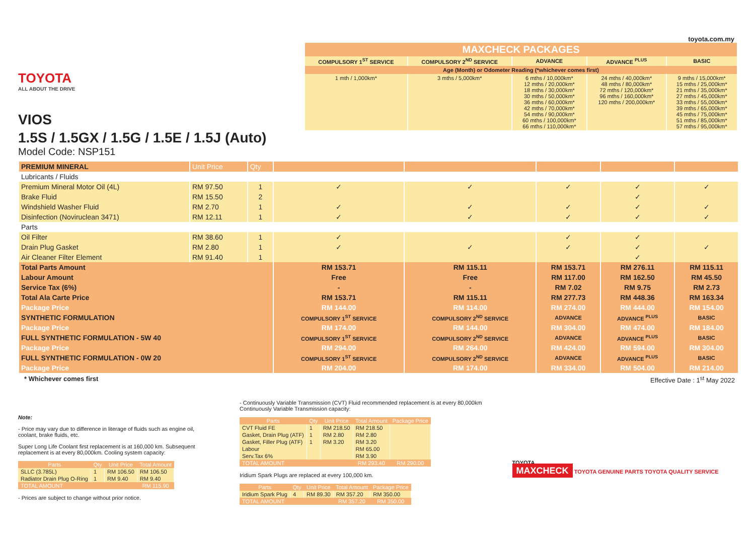TOYOTA
ALL ABOUT THE DRIVE
VIOS
1.5S / 1.5GX / 1.5G / 1.5E / 1.5J (Auto)
Model Code: NSP151
toyota.com.my
| MAXCHECK PACKAGES | | | | |
| COMPULSORY 1<sup>ST</sup> SERVICE | COMPULSORY 2<sup>ND</sup> SERVICE | ADVANCE | ADVANCE <sup>PLUS</sup> | BASIC |
| Age (Month) or Odometer Reading (*whichever comes first) | | | | |
| 1 mth / 1,000km* | 3 mths / 5,000km* | 6 mths / 10,000km* 12 mths / 20,000km* 18 mths / 30,000km* 30 mths / 50,000km* 36 mths / 60,000km* 42 mths / 70,000km* 54 mths / 90,000km* 60 mths / 100,000km* 66 mths / 110,000km* | 24 mths / 40,000km* 48 mths / 80,000km* 72 mths / 120,000km* 96 mths / 160,000km* 120 mths / 200,000km* | 9 mths / 15,000km* 15 mths / 25,000km* 21 mths / 35,000km* 27 mths / 45,000km* 33 mths / 55,000km* 39 mths / 65,000km* 45 mths / 75,000km* 51 mths / 85,000km* 57 mths / 95,000km* |
| PREMIUM MINERAL | Unit Price | Qty | | | | | |
| Lubricants / Fluids | | | | | | | |
| Premium Mineral Motor Oil (4L) | RM 97.50 | 1 | ✓ | ✓ | ✓ | ✓ | ✓ |
| Brake Fluid | RM 15.50 | 2 | | | | ✓ | |
| Windshield Washer Fluid | RM 2.70 | 1 | ✓ | ✓ | ✓ | ✓ | ✓ |
| Disinfection (Noviruclean 3471) | RM 12.11 | 1 | ✓ | ✓ | ✓ | ✓ | ✓ |
| Parts | | | | | | | |
| Oil Filter | RM 38.60 | 1 | ✓ | | ✓ | ✓ | |
| Drain Plug Gasket | RM 2.80 | 1 | ✓ | ✓ | ✓ | ✓ | ✓ |
| Air Cleaner Filter Element | RM 91.40 | 1 | | | | ✓ | |
| Total Parts Amount | | | RM 153.71 | RM 115.11 | RM 153.71 | RM 276.11 | RM 115.11 |
| Labour Amount | | | Free | Free | RM 117.00 | RM 162.50 | RM 45.50 |
| Service Tax (6%) | | | - | - | RM 7.02 | RM 9.75 | RM 2.73 |
| Total Ala Carte Price | | | RM 153.71 | RM 115.11 | RM 277.73 | RM 448.36 | RM 163.34 |
| Package Price | | | RM 144.00 | RM 114.00 | RM 274.00 | RM 444.00 | RM 154.00 |
| SYNTHETIC FORMULATION | | | COMPULSORY 1<sup>ST</sup> SERVICE | COMPULSORY 2<sup>ND</sup> SERVICE | ADVANCE | ADVANCE <sup>PLUS</sup> | BASIC |
| Package Price | | | RM 174.00 | RM 144.00 | RM 304.00 | RM 474.00 | RM 184.00 |
| FULL SYNTHETIC FORMULATION - 5W 40 | | | COMPULSORY 1<sup>ST</sup> SERVICE | COMPULSORY 2<sup>ND</sup> SERVICE | ADVANCE | ADVANCE <sup>PLUS</sup> | BASIC |
| Package Price | | | RM 294.00 | RM 264.00 | RM 424.00 | RM 594.00 | RM 304.00 |
| FULL SYNTHETIC FORMULATION - 0W 20 | | | COMPULSORY 1<sup>ST</sup> SERVICE | COMPULSORY 2<sup>ND</sup> SERVICE | ADVANCE | ADVANCE <sup>PLUS</sup> | BASIC |
| Package Price | | | RM 204.00 | RM 174.00 | RM 334.00 | RM 504.00 | RM 214.00 |
* Whichever comes first Effective Date : 1<sup>st</sup> May 2022
Note:
- Price may vary due to difference in literage of fluids such as engine oil, coolant, brake fluids, etc.
Super Long Life Coolant first replacement is at 160,000 km. Subsequent replacement is at every 80,000km. Cooling system capacity:
| Parts | Qty | Unit Price | Total Amount |
| --- | --- | --- | --- |
| SLLC (3.785L) | 1 | RM 106.50 | RM 106.50 |
| Radiator Drain Plug O-Ring | 1 | RM 9.40 | RM 9.40 |
| TOTAL AMOUNT | | | RM 115.90 |
- Prices are subject to change without prior notice.
- Continuously Variable Transmission (CVT) Fluid recommended replacement is at every 80,000km
Continuously Variable Transmission capacity:
| Parts | Qty | Unit Price | Total Amount | Package Price |
| --- | --- | --- | --- | --- |
| CVT Fluid FE | 1 | RM 218.50 | RM 218.50 | |
| Gasket, Drain Plug (ATF) | 1 | RM 2.80 | RM 2.80 | |
| Gasket, Filler Plug (ATF) | 1 | RM 3.20 | RM 3.20 | |
| Labour | | | RM 65.00 | |
| Serv.Tax 6% | | | RM 3.90 | |
| TOTAL AMOUNT | | | RM 293.40 | RM 290.00 |
Iridium Spark Plugs are replaced at every 100,000 km.
| Parts | Qty | Unit Price | Total Amount | Package Price |
| --- | --- | --- | --- | --- |
| Iridium Spark Plug | 4 | RM 89.30 | RM 357.20 | RM 350.00 |
| TOTAL AMOUNT | | | RM 357.20 | RM 350.00 |
TOYOTA
MAXCHECK TOYOTA GENUINE PARTS TOYOTA QUALITY SERVICE